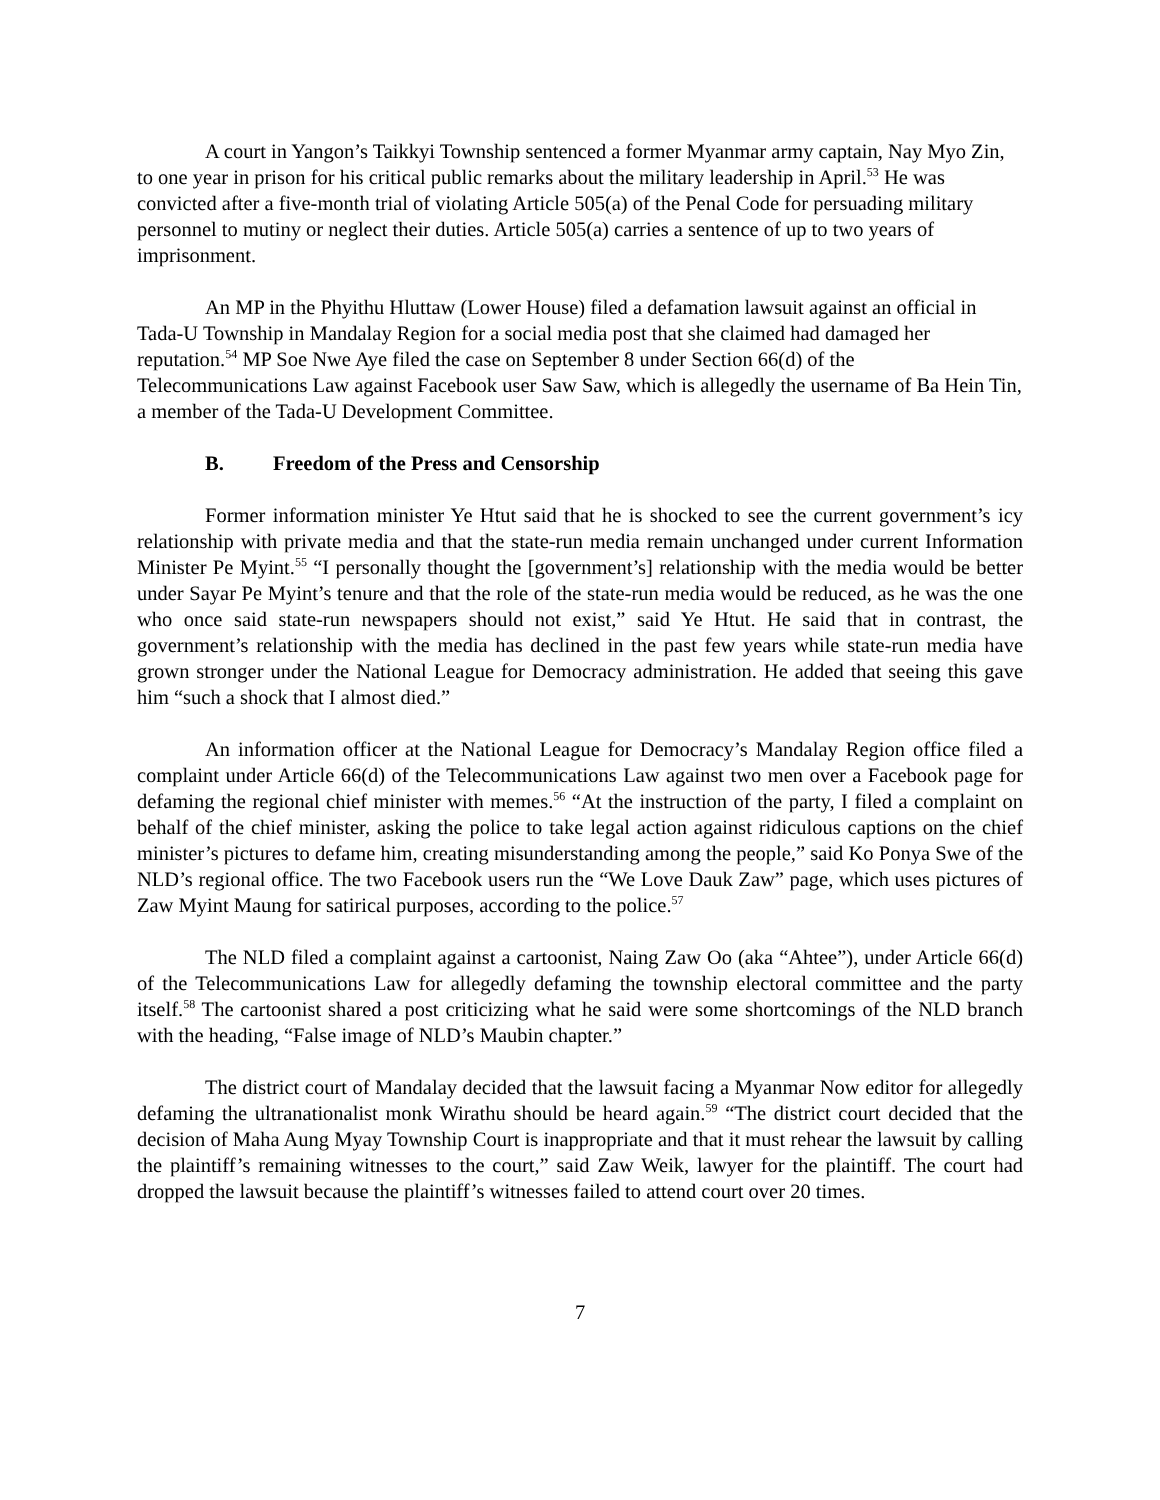A court in Yangon’s Taikkyi Township sentenced a former Myanmar army captain, Nay Myo Zin, to one year in prison for his critical public remarks about the military leadership in April.<sup>53</sup> He was convicted after a five-month trial of violating Article 505(a) of the Penal Code for persuading military personnel to mutiny or neglect their duties. Article 505(a) carries a sentence of up to two years of imprisonment.
An MP in the Phyithu Hluttaw (Lower House) filed a defamation lawsuit against an official in Tada-U Township in Mandalay Region for a social media post that she claimed had damaged her reputation.<sup>54</sup> MP Soe Nwe Aye filed the case on September 8 under Section 66(d) of the Telecommunications Law against Facebook user Saw Saw, which is allegedly the username of Ba Hein Tin, a member of the Tada-U Development Committee.
B. Freedom of the Press and Censorship
Former information minister Ye Htut said that he is shocked to see the current government’s icy relationship with private media and that the state-run media remain unchanged under current Information Minister Pe Myint.<sup>55</sup> “I personally thought the [government’s] relationship with the media would be better under Sayar Pe Myint’s tenure and that the role of the state-run media would be reduced, as he was the one who once said state-run newspapers should not exist,” said Ye Htut. He said that in contrast, the government’s relationship with the media has declined in the past few years while state-run media have grown stronger under the National League for Democracy administration. He added that seeing this gave him “such a shock that I almost died.”
An information officer at the National League for Democracy’s Mandalay Region office filed a complaint under Article 66(d) of the Telecommunications Law against two men over a Facebook page for defaming the regional chief minister with memes.<sup>56</sup> “At the instruction of the party, I filed a complaint on behalf of the chief minister, asking the police to take legal action against ridiculous captions on the chief minister’s pictures to defame him, creating misunderstanding among the people,” said Ko Ponya Swe of the NLD’s regional office. The two Facebook users run the “We Love Dauk Zaw” page, which uses pictures of Zaw Myint Maung for satirical purposes, according to the police.<sup>57</sup>
The NLD filed a complaint against a cartoonist, Naing Zaw Oo (aka “Ahtee”), under Article 66(d) of the Telecommunications Law for allegedly defaming the township electoral committee and the party itself.<sup>58</sup> The cartoonist shared a post criticizing what he said were some shortcomings of the NLD branch with the heading, “False image of NLD’s Maubin chapter.”
The district court of Mandalay decided that the lawsuit facing a Myanmar Now editor for allegedly defaming the ultranationalist monk Wirathu should be heard again.<sup>59</sup> “The district court decided that the decision of Maha Aung Myay Township Court is inappropriate and that it must rehear the lawsuit by calling the plaintiff’s remaining witnesses to the court,” said Zaw Weik, lawyer for the plaintiff. The court had dropped the lawsuit because the plaintiff’s witnesses failed to attend court over 20 times.
7